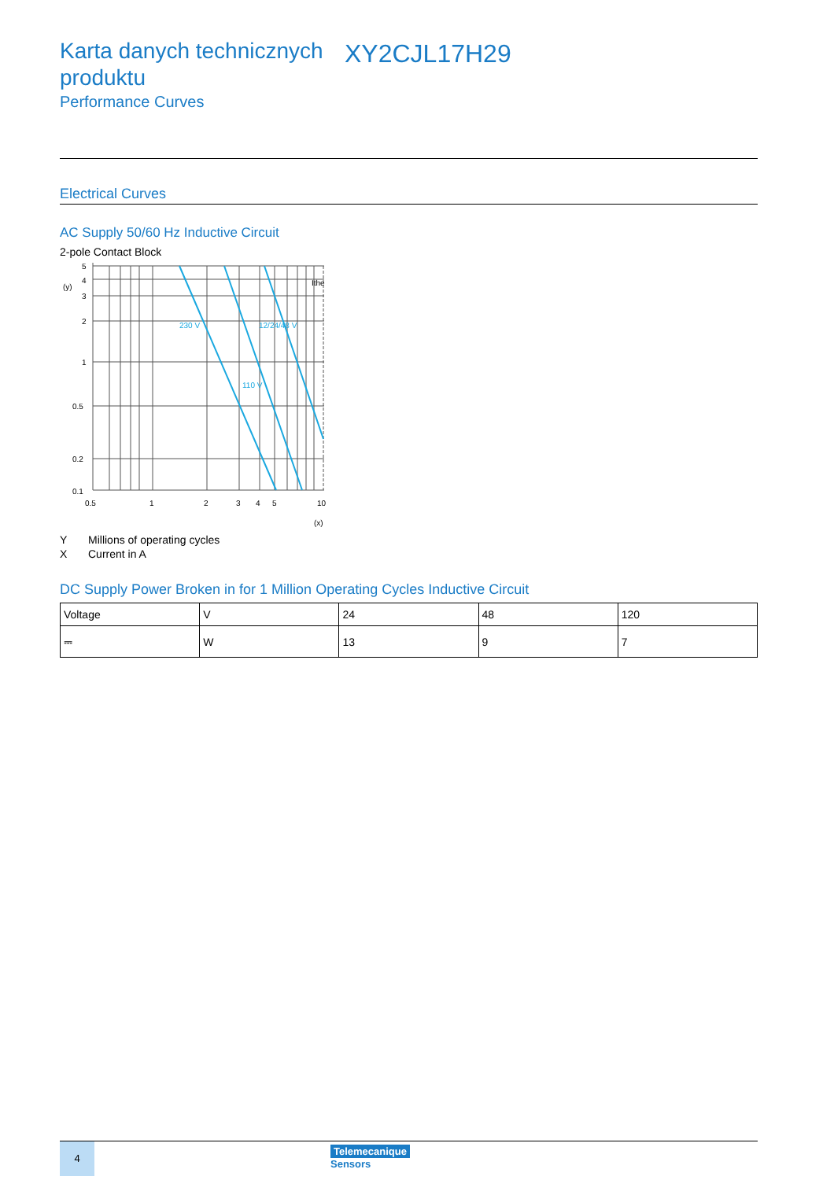Karta danych technicznych produktu
XY2CJL17H29
Performance Curves
Electrical Curves
AC Supply 50/60 Hz Inductive Circuit
2-pole Contact Block
230 V
110 V
12/24/48 V
Ithe
(y)
(x)
5
4
3
2
1
0.5
0.2
0.1
0.5
1
2
3
4
5
10
Y Millions of operating cycles
X Current in A
DC Supply Power Broken in for 1 Million Operating Cycles Inductive Circuit
| Voltage | V | 24 | 48 | 120 |
| ⎓ | W | 13 | 9 | 7 |
4
Telemecanique
Sensors